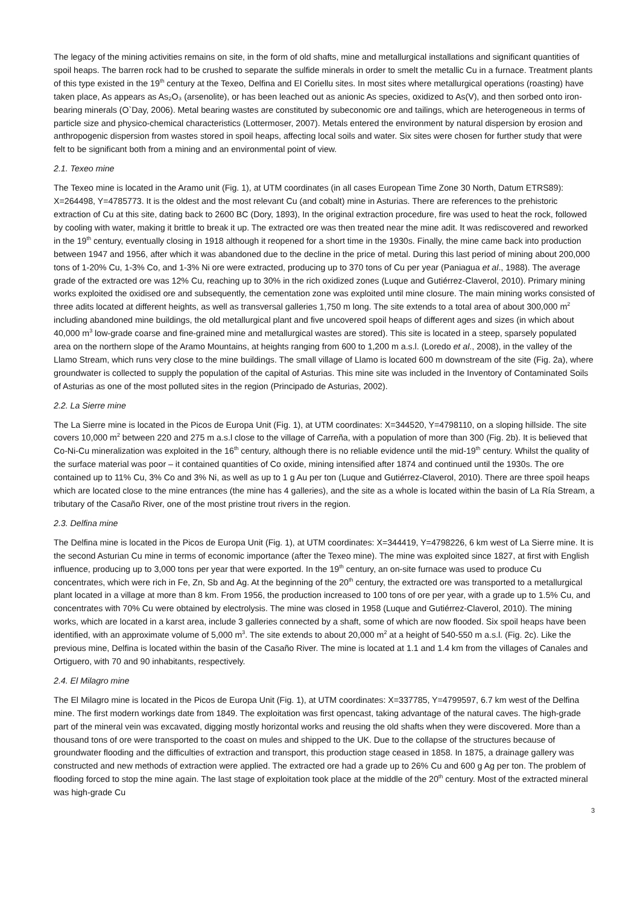The legacy of the mining activities remains on site, in the form of old shafts, mine and metallurgical installations and significant quantities of spoil heaps. The barren rock had to be crushed to separate the sulfide minerals in order to smelt the metallic Cu in a furnace. Treatment plants of this type existed in the 19<sup>th</sup> century at the Texeo, Delfina and El Coriellu sites. In most sites where metallurgical operations (roasting) have taken place, As appears as As₂O₃ (arsenolite), or has been leached out as anionic As species, oxidized to As(V), and then sorbed onto iron-bearing minerals (O`Day, 2006). Metal bearing wastes are constituted by subeconomic ore and tailings, which are heterogeneous in terms of particle size and physico-chemical characteristics (Lottermoser, 2007). Metals entered the environment by natural dispersion by erosion and anthropogenic dispersion from wastes stored in spoil heaps, affecting local soils and water. Six sites were chosen for further study that were felt to be significant both from a mining and an environmental point of view.
2.1. Texeo mine
The Texeo mine is located in the Aramo unit (Fig. 1), at UTM coordinates (in all cases European Time Zone 30 North, Datum ETRS89): X=264498, Y=4785773. It is the oldest and the most relevant Cu (and cobalt) mine in Asturias. There are references to the prehistoric extraction of Cu at this site, dating back to 2600 BC (Dory, 1893), In the original extraction procedure, fire was used to heat the rock, followed by cooling with water, making it brittle to break it up. The extracted ore was then treated near the mine adit. It was rediscovered and reworked in the 19<sup>th</sup> century, eventually closing in 1918 although it reopened for a short time in the 1930s. Finally, the mine came back into production between 1947 and 1956, after which it was abandoned due to the decline in the price of metal. During this last period of mining about 200,000 tons of 1-20% Cu, 1-3% Co, and 1-3% Ni ore were extracted, producing up to 370 tons of Cu per year (Paniagua et al., 1988). The average grade of the extracted ore was 12% Cu, reaching up to 30% in the rich oxidized zones (Luque and Gutiérrez-Claverol, 2010). Primary mining works exploited the oxidised ore and subsequently, the cementation zone was exploited until mine closure. The main mining works consisted of three adits located at different heights, as well as transversal galleries 1,750 m long. The site extends to a total area of about 300,000 m<sup>2</sup> including abandoned mine buildings, the old metallurgical plant and five uncovered spoil heaps of different ages and sizes (in which about 40,000 m<sup>3</sup> low-grade coarse and fine-grained mine and metallurgical wastes are stored). This site is located in a steep, sparsely populated area on the northern slope of the Aramo Mountains, at heights ranging from 600 to 1,200 m a.s.l. (Loredo et al., 2008), in the valley of the Llamo Stream, which runs very close to the mine buildings. The small village of Llamo is located 600 m downstream of the site (Fig. 2a), where groundwater is collected to supply the population of the capital of Asturias. This mine site was included in the Inventory of Contaminated Soils of Asturias as one of the most polluted sites in the region (Principado de Asturias, 2002).
2.2. La Sierre mine
The La Sierre mine is located in the Picos de Europa Unit (Fig. 1), at UTM coordinates: X=344520, Y=4798110, on a sloping hillside. The site covers 10,000 m<sup>2</sup> between 220 and 275 m a.s.l close to the village of Carreña, with a population of more than 300 (Fig. 2b). It is believed that Co-Ni-Cu mineralization was exploited in the 16<sup>th</sup> century, although there is no reliable evidence until the mid-19<sup>th</sup> century. Whilst the quality of the surface material was poor – it contained quantities of Co oxide, mining intensified after 1874 and continued until the 1930s. The ore contained up to 11% Cu, 3% Co and 3% Ni, as well as up to 1 g Au per ton (Luque and Gutiérrez-Claverol, 2010). There are three spoil heaps which are located close to the mine entrances (the mine has 4 galleries), and the site as a whole is located within the basin of La Ría Stream, a tributary of the Casaño River, one of the most pristine trout rivers in the region.
2.3. Delfina mine
The Delfina mine is located in the Picos de Europa Unit (Fig. 1), at UTM coordinates: X=344419, Y=4798226, 6 km west of La Sierre mine. It is the second Asturian Cu mine in terms of economic importance (after the Texeo mine). The mine was exploited since 1827, at first with English influence, producing up to 3,000 tons per year that were exported. In the 19<sup>th</sup> century, an on-site furnace was used to produce Cu concentrates, which were rich in Fe, Zn, Sb and Ag. At the beginning of the 20<sup>th</sup> century, the extracted ore was transported to a metallurgical plant located in a village at more than 8 km. From 1956, the production increased to 100 tons of ore per year, with a grade up to 1.5% Cu, and concentrates with 70% Cu were obtained by electrolysis. The mine was closed in 1958 (Luque and Gutiérrez-Claverol, 2010). The mining works, which are located in a karst area, include 3 galleries connected by a shaft, some of which are now flooded. Six spoil heaps have been identified, with an approximate volume of 5,000 m<sup>3</sup>. The site extends to about 20,000 m<sup>2</sup> at a height of 540-550 m a.s.l. (Fig. 2c). Like the previous mine, Delfina is located within the basin of the Casaño River. The mine is located at 1.1 and 1.4 km from the villages of Canales and Ortiguero, with 70 and 90 inhabitants, respectively.
2.4. El Milagro mine
The El Milagro mine is located in the Picos de Europa Unit (Fig. 1), at UTM coordinates: X=337785, Y=4799597, 6.7 km west of the Delfina mine. The first modern workings date from 1849. The exploitation was first opencast, taking advantage of the natural caves. The high-grade part of the mineral vein was excavated, digging mostly horizontal works and reusing the old shafts when they were discovered. More than a thousand tons of ore were transported to the coast on mules and shipped to the UK. Due to the collapse of the structures because of groundwater flooding and the difficulties of extraction and transport, this production stage ceased in 1858. In 1875, a drainage gallery was constructed and new methods of extraction were applied. The extracted ore had a grade up to 26% Cu and 600 g Ag per ton. The problem of flooding forced to stop the mine again. The last stage of exploitation took place at the middle of the 20<sup>th</sup> century. Most of the extracted mineral was high-grade Cu
3